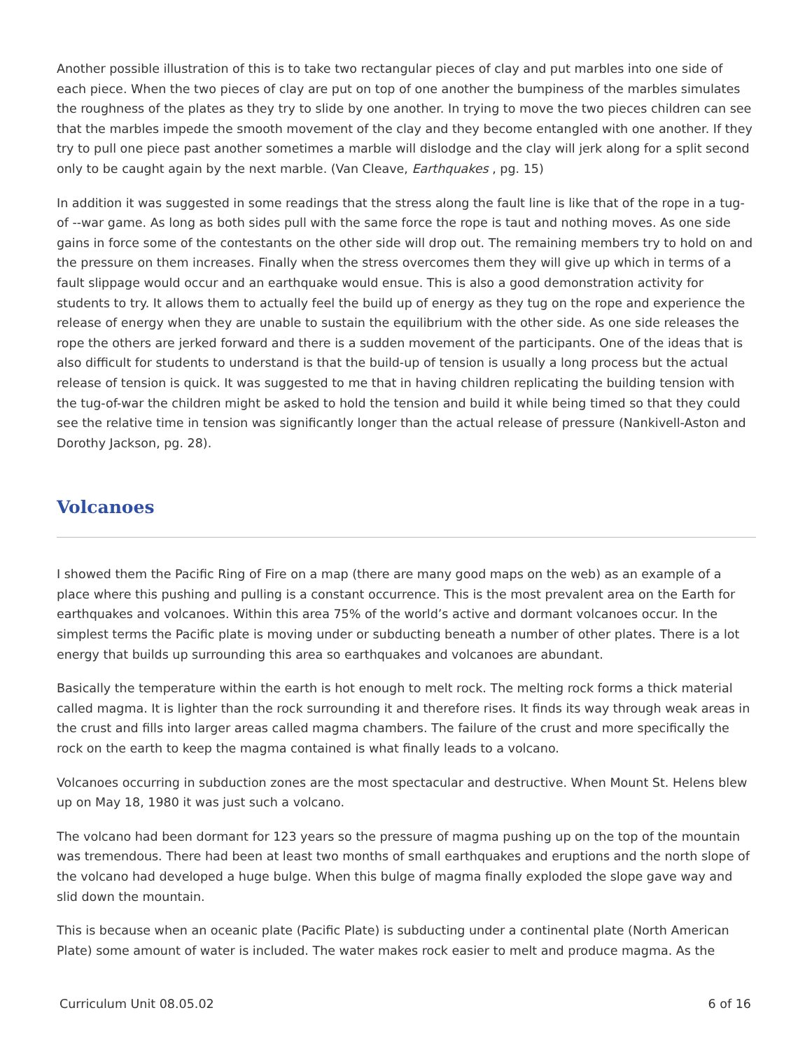Another possible illustration of this is to take two rectangular pieces of clay and put marbles into one side of each piece. When the two pieces of clay are put on top of one another the bumpiness of the marbles simulates the roughness of the plates as they try to slide by one another. In trying to move the two pieces children can see that the marbles impede the smooth movement of the clay and they become entangled with one another. If they try to pull one piece past another sometimes a marble will dislodge and the clay will jerk along for a split second only to be caught again by the next marble. (Van Cleave, Earthquakes , pg. 15)
In addition it was suggested in some readings that the stress along the fault line is like that of the rope in a tug-of --war game. As long as both sides pull with the same force the rope is taut and nothing moves. As one side gains in force some of the contestants on the other side will drop out. The remaining members try to hold on and the pressure on them increases. Finally when the stress overcomes them they will give up which in terms of a fault slippage would occur and an earthquake would ensue. This is also a good demonstration activity for students to try. It allows them to actually feel the build up of energy as they tug on the rope and experience the release of energy when they are unable to sustain the equilibrium with the other side. As one side releases the rope the others are jerked forward and there is a sudden movement of the participants. One of the ideas that is also difficult for students to understand is that the build-up of tension is usually a long process but the actual release of tension is quick. It was suggested to me that in having children replicating the building tension with the tug-of-war the children might be asked to hold the tension and build it while being timed so that they could see the relative time in tension was significantly longer than the actual release of pressure (Nankivell-Aston and Dorothy Jackson, pg. 28).
Volcanoes
I showed them the Pacific Ring of Fire on a map (there are many good maps on the web) as an example of a place where this pushing and pulling is a constant occurrence. This is the most prevalent area on the Earth for earthquakes and volcanoes. Within this area 75% of the world’s active and dormant volcanoes occur. In the simplest terms the Pacific plate is moving under or subducting beneath a number of other plates. There is a lot energy that builds up surrounding this area so earthquakes and volcanoes are abundant.
Basically the temperature within the earth is hot enough to melt rock. The melting rock forms a thick material called magma. It is lighter than the rock surrounding it and therefore rises. It finds its way through weak areas in the crust and fills into larger areas called magma chambers. The failure of the crust and more specifically the rock on the earth to keep the magma contained is what finally leads to a volcano.
Volcanoes occurring in subduction zones are the most spectacular and destructive. When Mount St. Helens blew up on May 18, 1980 it was just such a volcano.
The volcano had been dormant for 123 years so the pressure of magma pushing up on the top of the mountain was tremendous. There had been at least two months of small earthquakes and eruptions and the north slope of the volcano had developed a huge bulge. When this bulge of magma finally exploded the slope gave way and slid down the mountain.
This is because when an oceanic plate (Pacific Plate) is subducting under a continental plate (North American Plate) some amount of water is included. The water makes rock easier to melt and produce magma. As the
Curriculum Unit 08.05.02 6 of 16